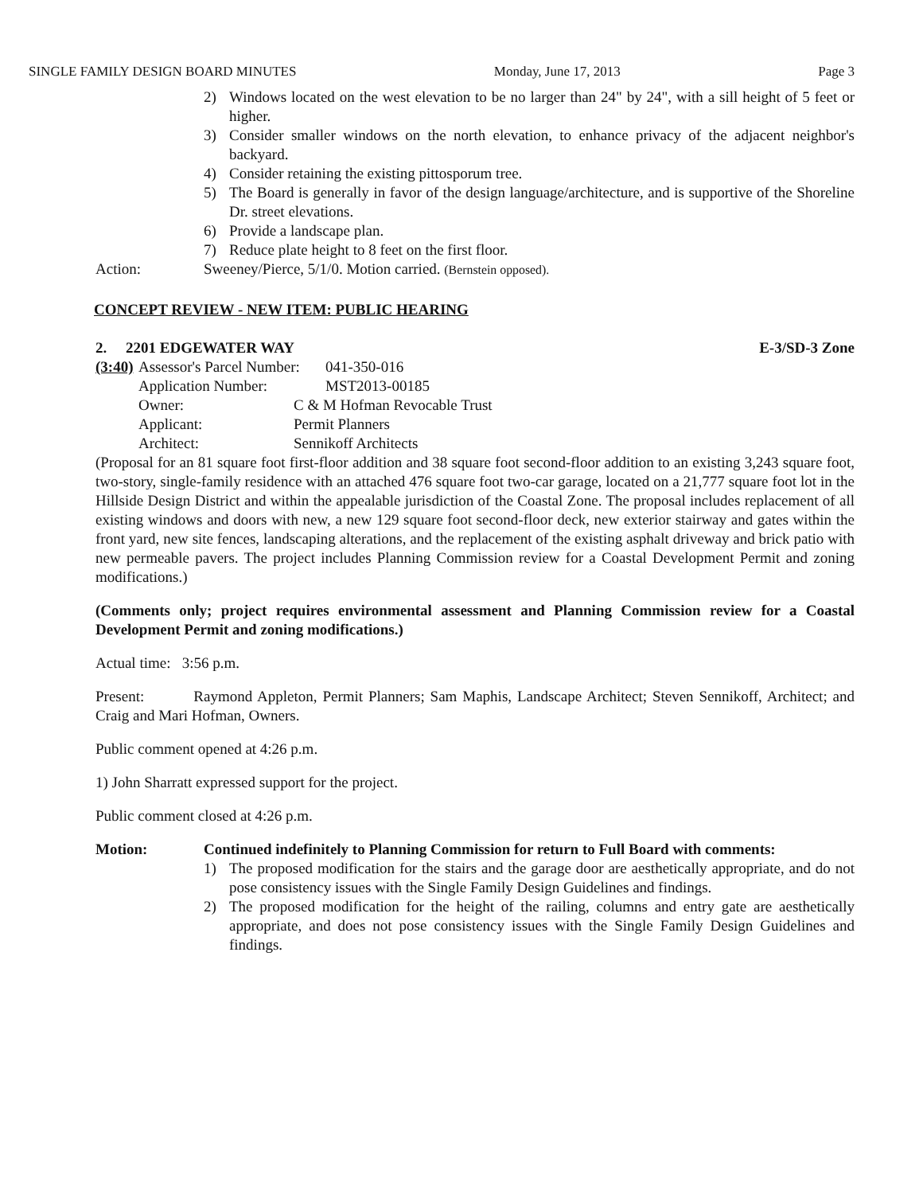SINGLE FAMILY DESIGN BOARD MINUTES Monday, June 17, 2013 Page 3
2) Windows located on the west elevation to be no larger than 24" by 24", with a sill height of 5 feet or higher.
3) Consider smaller windows on the north elevation, to enhance privacy of the adjacent neighbor's backyard.
4) Consider retaining the existing pittosporum tree.
5) The Board is generally in favor of the design language/architecture, and is supportive of the Shoreline Dr. street elevations.
6) Provide a landscape plan.
7) Reduce plate height to 8 feet on the first floor.
Action: Sweeney/Pierce, 5/1/0. Motion carried. (Bernstein opposed).
CONCEPT REVIEW - NEW ITEM: PUBLIC HEARING
2. 2201 EDGEWATER WAY E-3/SD-3 Zone
(3:40)
Assessor's Parcel Number: 041-350-016
Application Number: MST2013-00185
Owner: C & M Hofman Revocable Trust
Applicant: Permit Planners
Architect: Sennikoff Architects
(Proposal for an 81 square foot first-floor addition and 38 square foot second-floor addition to an existing 3,243 square foot, two-story, single-family residence with an attached 476 square foot two-car garage, located on a 21,777 square foot lot in the Hillside Design District and within the appealable jurisdiction of the Coastal Zone. The proposal includes replacement of all existing windows and doors with new, a new 129 square foot second-floor deck, new exterior stairway and gates within the front yard, new site fences, landscaping alterations, and the replacement of the existing asphalt driveway and brick patio with new permeable pavers. The project includes Planning Commission review for a Coastal Development Permit and zoning modifications.)
(Comments only; project requires environmental assessment and Planning Commission review for a Coastal Development Permit and zoning modifications.)
Actual time: 3:56 p.m.
Present: Raymond Appleton, Permit Planners; Sam Maphis, Landscape Architect; Steven Sennikoff, Architect; and Craig and Mari Hofman, Owners.
Public comment opened at 4:26 p.m.
1) John Sharratt expressed support for the project.
Public comment closed at 4:26 p.m.
Motion: Continued indefinitely to Planning Commission for return to Full Board with comments:
1) The proposed modification for the stairs and the garage door are aesthetically appropriate, and do not pose consistency issues with the Single Family Design Guidelines and findings.
2) The proposed modification for the height of the railing, columns and entry gate are aesthetically appropriate, and does not pose consistency issues with the Single Family Design Guidelines and findings.